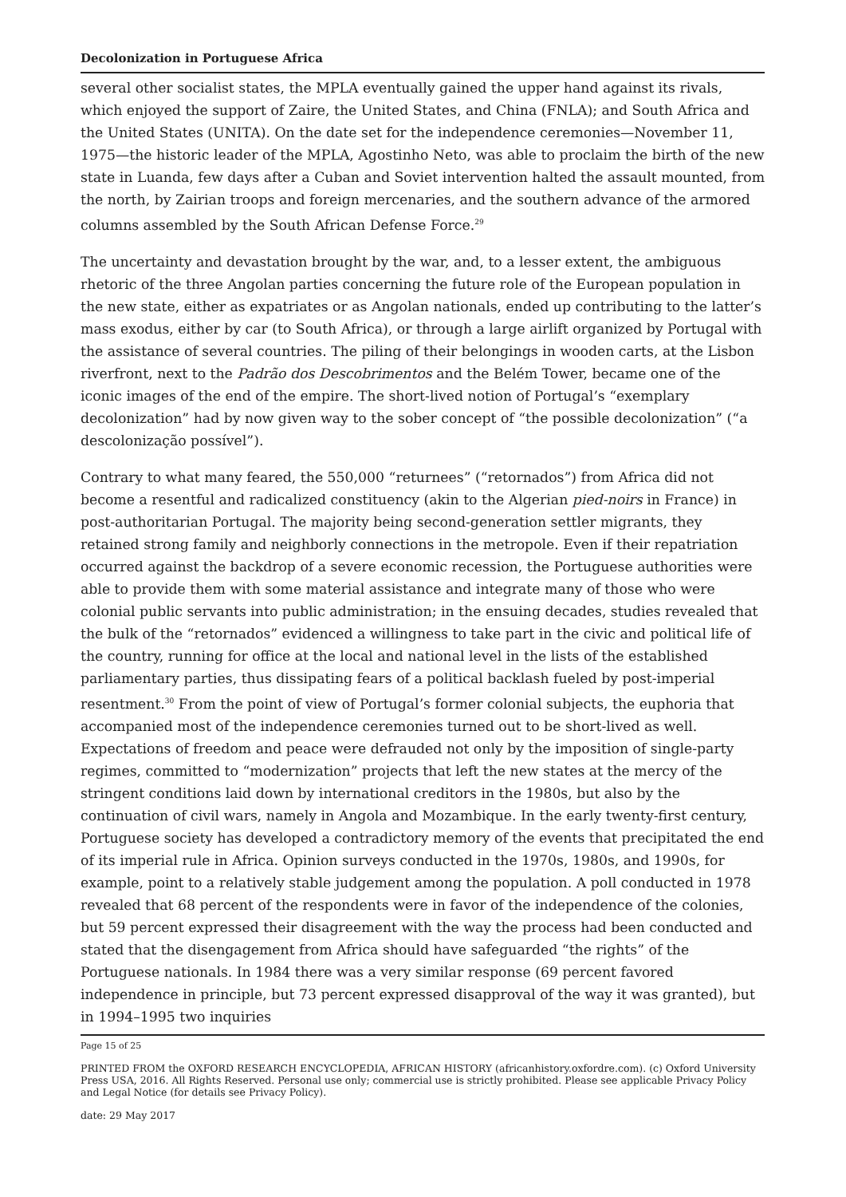Decolonization in Portuguese Africa
several other socialist states, the MPLA eventually gained the upper hand against its rivals, which enjoyed the support of Zaire, the United States, and China (FNLA); and South Africa and the United States (UNITA). On the date set for the independence ceremonies—November 11, 1975—the historic leader of the MPLA, Agostinho Neto, was able to proclaim the birth of the new state in Luanda, few days after a Cuban and Soviet intervention halted the assault mounted, from the north, by Zairian troops and foreign mercenaries, and the southern advance of the armored columns assembled by the South African Defense Force.<sup>29</sup>
The uncertainty and devastation brought by the war, and, to a lesser extent, the ambiguous rhetoric of the three Angolan parties concerning the future role of the European population in the new state, either as expatriates or as Angolan nationals, ended up contributing to the latter’s mass exodus, either by car (to South Africa), or through a large airlift organized by Portugal with the assistance of several countries. The piling of their belongings in wooden carts, at the Lisbon riverfront, next to the Padrão dos Descobrimentos and the Belém Tower, became one of the iconic images of the end of the empire. The short-lived notion of Portugal’s “exemplary decolonization” had by now given way to the sober concept of “the possible decolonization” (“a descolonização possível”).
Contrary to what many feared, the 550,000 “returnees” (“retornados”) from Africa did not become a resentful and radicalized constituency (akin to the Algerian pied-noirs in France) in post-authoritarian Portugal. The majority being second-generation settler migrants, they retained strong family and neighborly connections in the metropole. Even if their repatriation occurred against the backdrop of a severe economic recession, the Portuguese authorities were able to provide them with some material assistance and integrate many of those who were colonial public servants into public administration; in the ensuing decades, studies revealed that the bulk of the “retornados” evidenced a willingness to take part in the civic and political life of the country, running for office at the local and national level in the lists of the established parliamentary parties, thus dissipating fears of a political backlash fueled by post-imperial resentment.<sup>30</sup> From the point of view of Portugal’s former colonial subjects, the euphoria that accompanied most of the independence ceremonies turned out to be short-lived as well. Expectations of freedom and peace were defrauded not only by the imposition of single-party regimes, committed to “modernization” projects that left the new states at the mercy of the stringent conditions laid down by international creditors in the 1980s, but also by the continuation of civil wars, namely in Angola and Mozambique. In the early twenty-first century, Portuguese society has developed a contradictory memory of the events that precipitated the end of its imperial rule in Africa. Opinion surveys conducted in the 1970s, 1980s, and 1990s, for example, point to a relatively stable judgement among the population. A poll conducted in 1978 revealed that 68 percent of the respondents were in favor of the independence of the colonies, but 59 percent expressed their disagreement with the way the process had been conducted and stated that the disengagement from Africa should have safeguarded “the rights” of the Portuguese nationals. In 1984 there was a very similar response (69 percent favored independence in principle, but 73 percent expressed disapproval of the way it was granted), but in 1994–1995 two inquiries
Page 15 of 25
PRINTED FROM the OXFORD RESEARCH ENCYCLOPEDIA, AFRICAN HISTORY (africanhistory.oxfordre.com). (c) Oxford University Press USA, 2016. All Rights Reserved. Personal use only; commercial use is strictly prohibited. Please see applicable Privacy Policy and Legal Notice (for details see Privacy Policy).
date: 29 May 2017